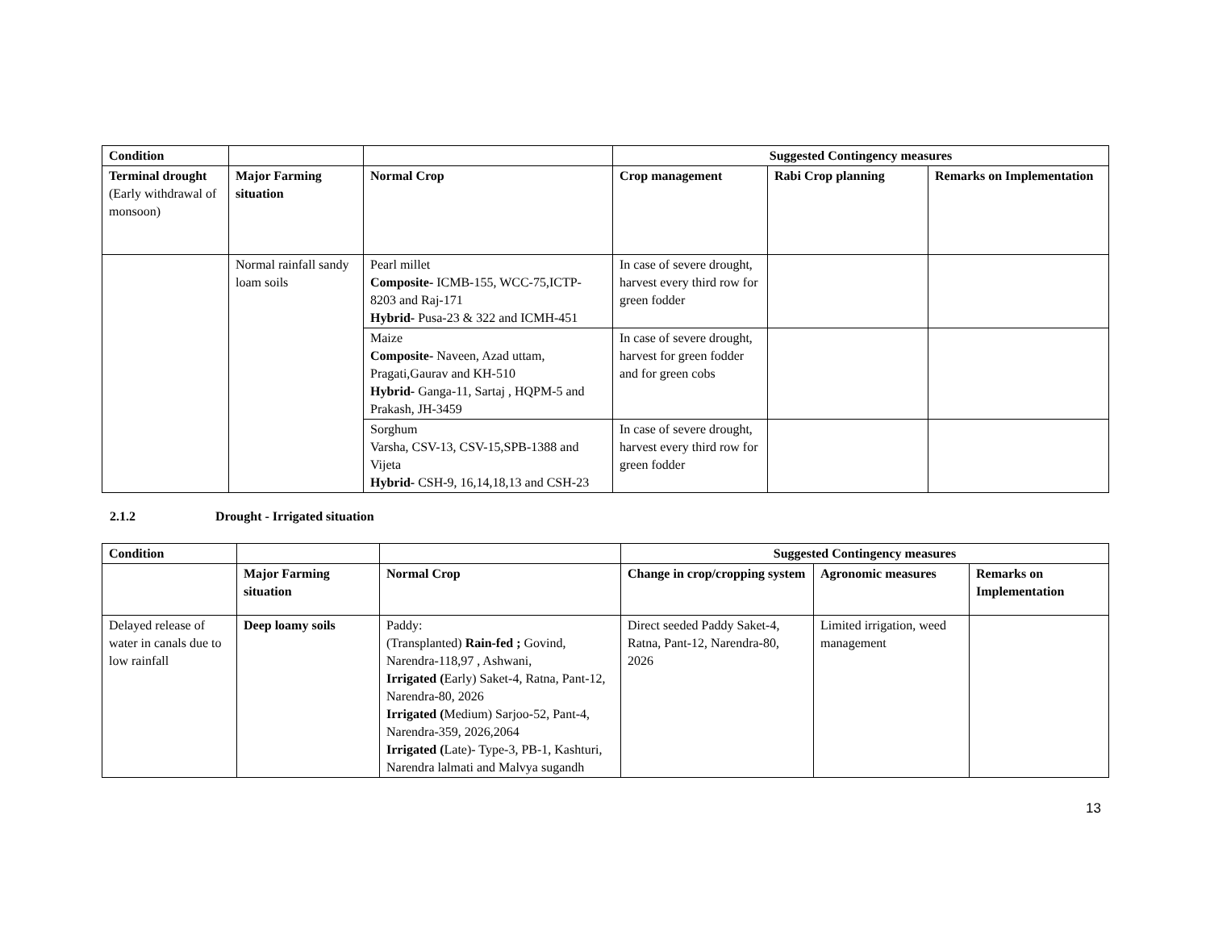| Condition | | | Suggested Contingency measures | | |
| --- | --- | --- | --- | --- | --- |
| Terminal drought (Early withdrawal of monsoon) | Major Farming situation | Normal Crop | Crop management | Rabi Crop planning | Remarks on Implementation |
| | Normal rainfall sandy loam soils | Pearl millet Composite- ICMB-155, WCC-75,ICTP-8203 and Raj-171 Hybrid- Pusa-23 & 322 and ICMH-451 | In case of severe drought, harvest every third row for green fodder | | |
| | | Maize Composite- Naveen, Azad uttam, Pragati,Gaurav and KH-510 Hybrid- Ganga-11, Sartaj , HQPM-5 and Prakash, JH-3459 | In case of severe drought, harvest for green fodder and for green cobs | | |
| | | Sorghum Varsha, CSV-13, CSV-15,SPB-1388 and Vijeta Hybrid- CSH-9, 16,14,18,13 and CSH-23 | In case of severe drought, harvest every third row for green fodder | | |
2.1.2 Drought - Irrigated situation
| Condition | | | Suggested Contingency measures | | |
| --- | --- | --- | --- | --- | --- |
| | Major Farming situation | Normal Crop | Change in crop/cropping system | Agronomic measures | Remarks on Implementation |
| Delayed release of water in canals due to low rainfall | Deep loamy soils | Paddy: (Transplanted) Rain-fed ; Govind, Narendra-118,97 , Ashwani, Irrigated ( Early) Saket-4, Ratna, Pant-12, Narendra-80, 2026 Irrigated ( Medium) Sarjoo-52, Pant-4, Narendra-359, 2026,2064 Irrigated ( Late)- Type-3, PB-1, Kashturi, Narendra lalmati and Malvya sugandh | Direct seeded Paddy Saket-4, Ratna, Pant-12, Narendra-80, 2026 | Limited irrigation, weed management | |
13